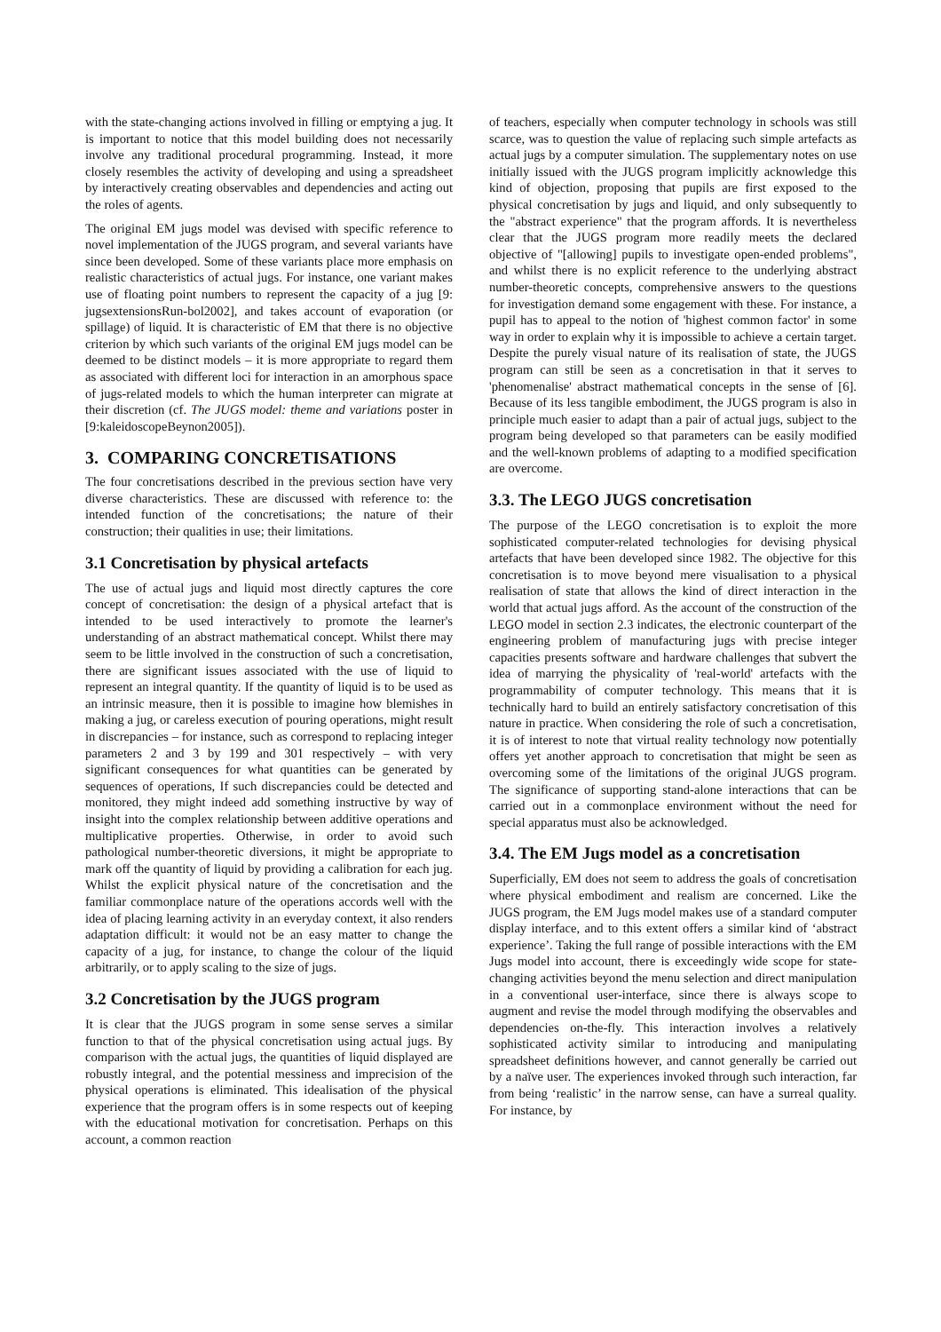with the state-changing actions involved in filling or emptying a jug. It is important to notice that this model building does not necessarily involve any traditional procedural programming. Instead, it more closely resembles the activity of developing and using a spreadsheet by interactively creating observables and dependencies and acting out the roles of agents.
The original EM jugs model was devised with specific reference to novel implementation of the JUGS program, and several variants have since been developed. Some of these variants place more emphasis on realistic characteristics of actual jugs. For instance, one variant makes use of floating point numbers to represent the capacity of a jug [9: jugsextensionsRun-bol2002], and takes account of evaporation (or spillage) of liquid. It is characteristic of EM that there is no objective criterion by which such variants of the original EM jugs model can be deemed to be distinct models – it is more appropriate to regard them as associated with different loci for interaction in an amorphous space of jugs-related models to which the human interpreter can migrate at their discretion (cf. The JUGS model: theme and variations poster in [9:kaleidoscopeBeynon2005]).
3. COMPARING CONCRETISATIONS
The four concretisations described in the previous section have very diverse characteristics. These are discussed with reference to: the intended function of the concretisations; the nature of their construction; their qualities in use; their limitations.
3.1 Concretisation by physical artefacts
The use of actual jugs and liquid most directly captures the core concept of concretisation: the design of a physical artefact that is intended to be used interactively to promote the learner's understanding of an abstract mathematical concept. Whilst there may seem to be little involved in the construction of such a concretisation, there are significant issues associated with the use of liquid to represent an integral quantity. If the quantity of liquid is to be used as an intrinsic measure, then it is possible to imagine how blemishes in making a jug, or careless execution of pouring operations, might result in discrepancies – for instance, such as correspond to replacing integer parameters 2 and 3 by 199 and 301 respectively – with very significant consequences for what quantities can be generated by sequences of operations, If such discrepancies could be detected and monitored, they might indeed add something instructive by way of insight into the complex relationship between additive operations and multiplicative properties. Otherwise, in order to avoid such pathological number-theoretic diversions, it might be appropriate to mark off the quantity of liquid by providing a calibration for each jug. Whilst the explicit physical nature of the concretisation and the familiar commonplace nature of the operations accords well with the idea of placing learning activity in an everyday context, it also renders adaptation difficult: it would not be an easy matter to change the capacity of a jug, for instance, to change the colour of the liquid arbitrarily, or to apply scaling to the size of jugs.
3.2 Concretisation by the JUGS program
It is clear that the JUGS program in some sense serves a similar function to that of the physical concretisation using actual jugs. By comparison with the actual jugs, the quantities of liquid displayed are robustly integral, and the potential messiness and imprecision of the physical operations is eliminated. This idealisation of the physical experience that the program offers is in some respects out of keeping with the educational motivation for concretisation. Perhaps on this account, a common reaction
of teachers, especially when computer technology in schools was still scarce, was to question the value of replacing such simple artefacts as actual jugs by a computer simulation. The supplementary notes on use initially issued with the JUGS program implicitly acknowledge this kind of objection, proposing that pupils are first exposed to the physical concretisation by jugs and liquid, and only subsequently to the "abstract experience" that the program affords. It is nevertheless clear that the JUGS program more readily meets the declared objective of "[allowing] pupils to investigate open-ended problems", and whilst there is no explicit reference to the underlying abstract number-theoretic concepts, comprehensive answers to the questions for investigation demand some engagement with these. For instance, a pupil has to appeal to the notion of 'highest common factor' in some way in order to explain why it is impossible to achieve a certain target. Despite the purely visual nature of its realisation of state, the JUGS program can still be seen as a concretisation in that it serves to 'phenomenalise' abstract mathematical concepts in the sense of [6]. Because of its less tangible embodiment, the JUGS program is also in principle much easier to adapt than a pair of actual jugs, subject to the program being developed so that parameters can be easily modified and the well-known problems of adapting to a modified specification are overcome.
3.3. The LEGO JUGS concretisation
The purpose of the LEGO concretisation is to exploit the more sophisticated computer-related technologies for devising physical artefacts that have been developed since 1982. The objective for this concretisation is to move beyond mere visualisation to a physical realisation of state that allows the kind of direct interaction in the world that actual jugs afford. As the account of the construction of the LEGO model in section 2.3 indicates, the electronic counterpart of the engineering problem of manufacturing jugs with precise integer capacities presents software and hardware challenges that subvert the idea of marrying the physicality of 'real-world' artefacts with the programmability of computer technology. This means that it is technically hard to build an entirely satisfactory concretisation of this nature in practice. When considering the role of such a concretisation, it is of interest to note that virtual reality technology now potentially offers yet another approach to concretisation that might be seen as overcoming some of the limitations of the original JUGS program. The significance of supporting stand-alone interactions that can be carried out in a commonplace environment without the need for special apparatus must also be acknowledged.
3.4. The EM Jugs model as a concretisation
Superficially, EM does not seem to address the goals of concretisation where physical embodiment and realism are concerned. Like the JUGS program, the EM Jugs model makes use of a standard computer display interface, and to this extent offers a similar kind of ‘abstract experience’. Taking the full range of possible interactions with the EM Jugs model into account, there is exceedingly wide scope for state-changing activities beyond the menu selection and direct manipulation in a conventional user-interface, since there is always scope to augment and revise the model through modifying the observables and dependencies on-the-fly. This interaction involves a relatively sophisticated activity similar to introducing and manipulating spreadsheet definitions however, and cannot generally be carried out by a naïve user. The experiences invoked through such interaction, far from being ‘realistic’ in the narrow sense, can have a surreal quality. For instance, by